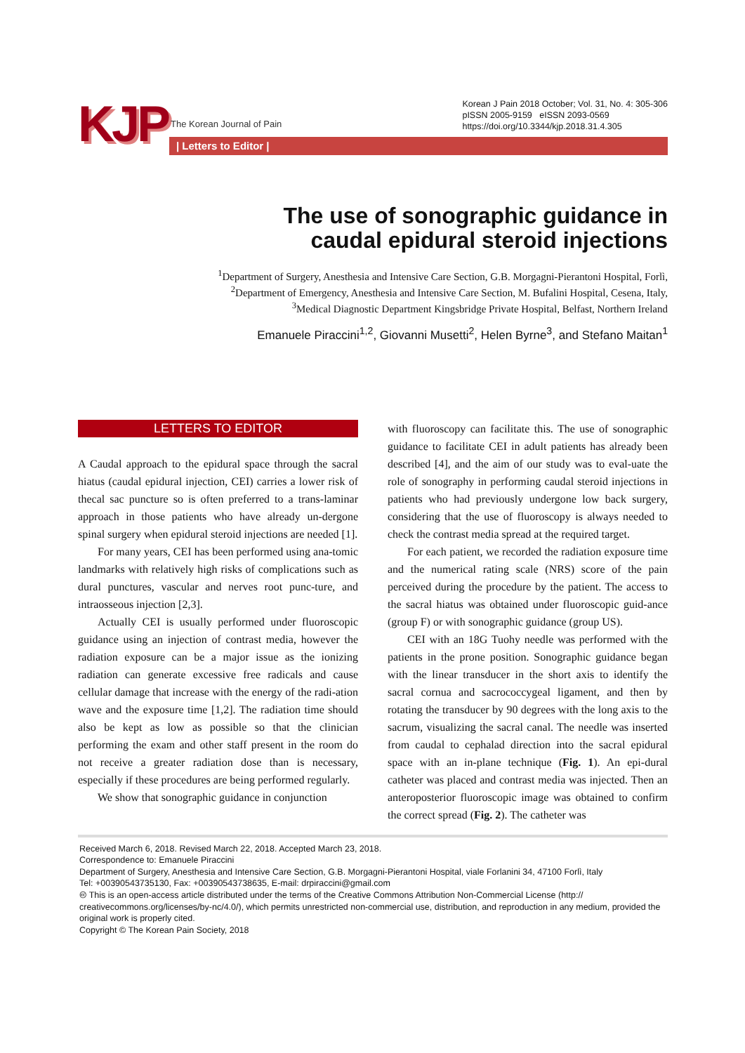KJP
The Korean Journal of Pain
Korean J Pain 2018 October; Vol. 31, No. 4: 305-306
pISSN 2005-9159 eISSN 2093-0569
https://doi.org/10.3344/kjp.2018.31.4.305
| Letters to Editor |
The use of sonographic guidance in
caudal epidural steroid injections
<sup>1</sup> Department of Surgery, Anesthesia and Intensive Care Section, G.B. Morgagni-Pierantoni Hospital, Forlì,
<sup>2</sup> Department of Emergency, Anesthesia and Intensive Care Section, M. Bufalini Hospital, Cesena, Italy,
<sup>3</sup> Medical Diagnostic Department Kingsbridge Private Hospital, Belfast, Northern Ireland
Emanuele Piraccini<sup>1,2</sup>, Giovanni Musetti<sup>2</sup>, Helen Byrne<sup>3</sup>, and Stefano Maitan<sup>1</sup>
LETTERS TO EDITOR
A Caudal approach to the epidural space through the sacral hiatus (caudal epidural injection, CEI) carries a lower risk of thecal sac puncture so is often preferred to a trans-laminar approach in those patients who have already un-dergone spinal surgery when epidural steroid injections are needed [1].
For many years, CEI has been performed using ana-tomic landmarks with relatively high risks of complications such as dural punctures, vascular and nerves root punc-ture, and intraosseous injection [2,3].
Actually CEI is usually performed under fluoroscopic guidance using an injection of contrast media, however the radiation exposure can be a major issue as the ionizing radiation can generate excessive free radicals and cause cellular damage that increase with the energy of the radi-ation wave and the exposure time [1,2]. The radiation time should also be kept as low as possible so that the clinician performing the exam and other staff present in the room do not receive a greater radiation dose than is necessary, especially if these procedures are being performed regularly.
We show that sonographic guidance in conjunction
with fluoroscopy can facilitate this. The use of sonographic guidance to facilitate CEI in adult patients has already been described [4], and the aim of our study was to eval-uate the role of sonography in performing caudal steroid injections in patients who had previously undergone low back surgery, considering that the use of fluoroscopy is always needed to check the contrast media spread at the required target.
For each patient, we recorded the radiation exposure time and the numerical rating scale (NRS) score of the pain perceived during the procedure by the patient. The access to the sacral hiatus was obtained under fluoroscopic guid-ance (group F) or with sonographic guidance (group US).
CEI with an 18G Tuohy needle was performed with the patients in the prone position. Sonographic guidance began with the linear transducer in the short axis to identify the sacral cornua and sacrococcygeal ligament, and then by rotating the transducer by 90 degrees with the long axis to the sacrum, visualizing the sacral canal. The needle was inserted from caudal to cephalad direction into the sacral epidural space with an in-plane technique (Fig. 1). An epi-dural catheter was placed and contrast media was injected. Then an anteroposterior fluoroscopic image was obtained to confirm the correct spread (Fig. 2). The catheter was
Received March 6, 2018. Revised March 22, 2018. Accepted March 23, 2018.
Correspondence to: Emanuele Piraccini
Department of Surgery, Anesthesia and Intensive Care Section, G.B. Morgagni-Pierantoni Hospital, viale Forlanini 34, 47100 Forlì, Italy
Tel: +00390543735130, Fax: +00390543738635, E-mail: drpiraccini@gmail.com
🅭 This is an open-access article distributed under the terms of the Creative Commons Attribution Non-Commercial License (http:// creativecommons.org/licenses/by-nc/4.0/), which permits unrestricted non-commercial use, distribution, and reproduction in any medium, provided the original work is properly cited.
Copyright © The Korean Pain Society, 2018